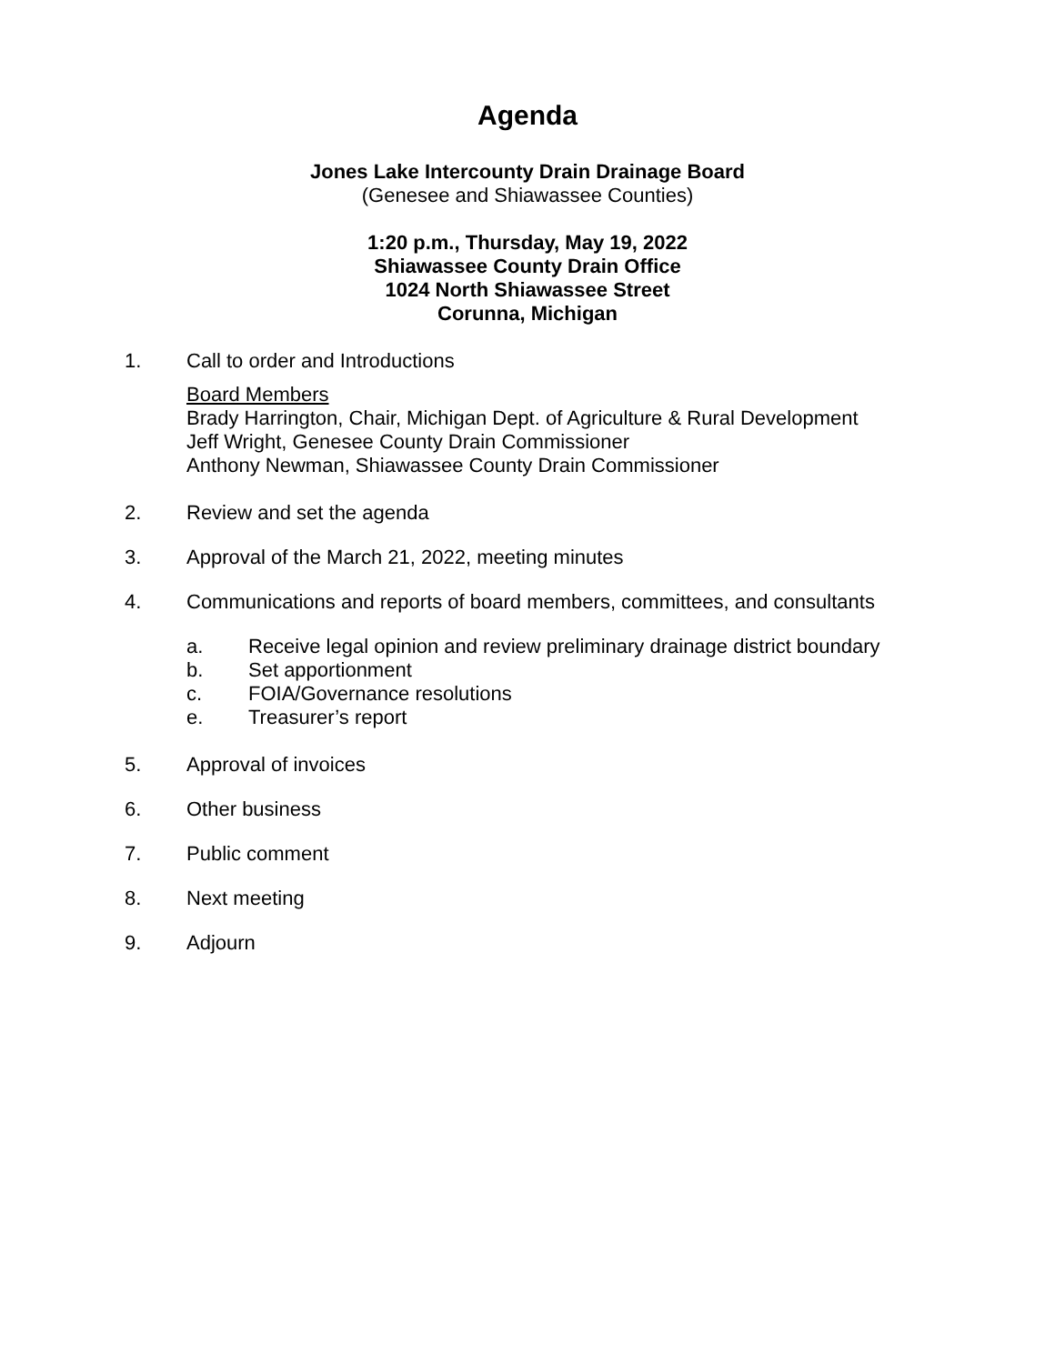Agenda
Jones Lake Intercounty Drain Drainage Board
(Genesee and Shiawassee Counties)
1:20 p.m., Thursday, May 19, 2022
Shiawassee County Drain Office
1024 North Shiawassee Street
Corunna, Michigan
1. Call to order and Introductions
Board Members
Brady Harrington, Chair, Michigan Dept. of Agriculture & Rural Development
Jeff Wright, Genesee County Drain Commissioner
Anthony Newman, Shiawassee County Drain Commissioner
2. Review and set the agenda
3. Approval of the March 21, 2022, meeting minutes
4. Communications and reports of board members, committees, and consultants
a. Receive legal opinion and review preliminary drainage district boundary
b. Set apportionment
c. FOIA/Governance resolutions
e. Treasurer’s report
5. Approval of invoices
6. Other business
7. Public comment
8. Next meeting
9. Adjourn